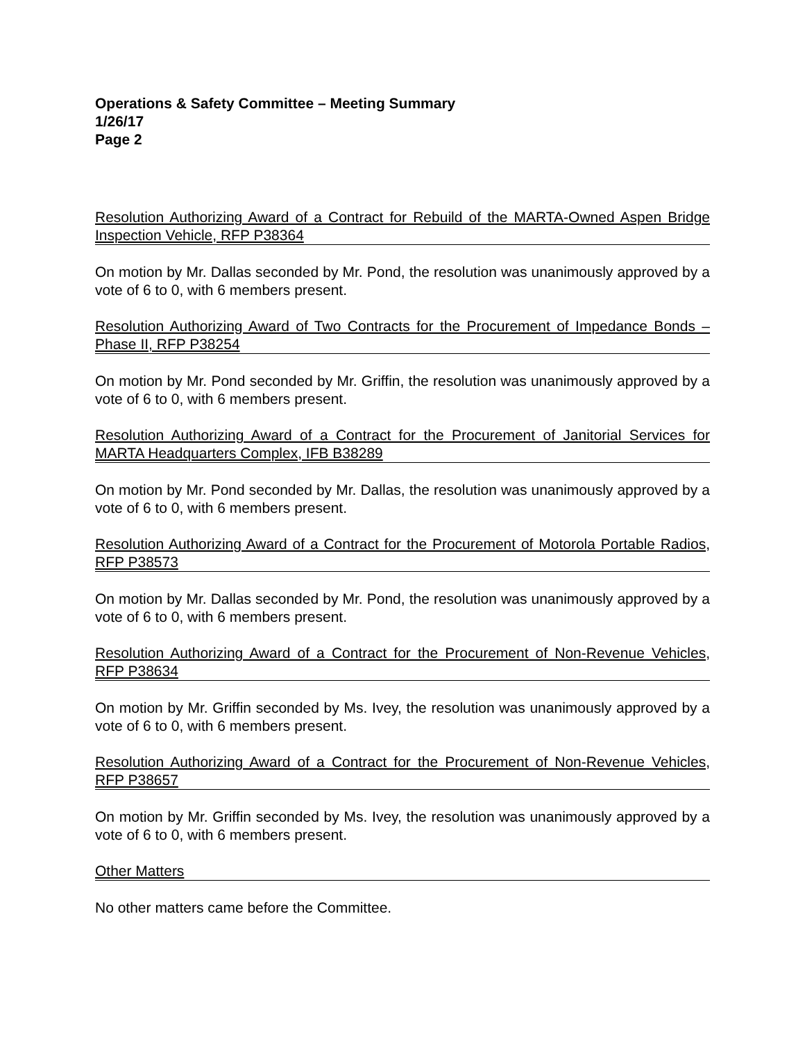Operations & Safety Committee – Meeting Summary
1/26/17
Page 2
Resolution Authorizing Award of a Contract for Rebuild of the MARTA-Owned Aspen Bridge Inspection Vehicle, RFP P38364
On motion by Mr. Dallas seconded by Mr. Pond, the resolution was unanimously approved by a vote of 6 to 0, with 6 members present.
Resolution Authorizing Award of Two Contracts for the Procurement of Impedance Bonds – Phase II, RFP P38254
On motion by Mr. Pond seconded by Mr. Griffin, the resolution was unanimously approved by a vote of 6 to 0, with 6 members present.
Resolution Authorizing Award of a Contract for the Procurement of Janitorial Services for MARTA Headquarters Complex, IFB B38289
On motion by Mr. Pond seconded by Mr. Dallas, the resolution was unanimously approved by a vote of 6 to 0, with 6 members present.
Resolution Authorizing Award of a Contract for the Procurement of Motorola Portable Radios, RFP P38573
On motion by Mr. Dallas seconded by Mr. Pond, the resolution was unanimously approved by a vote of 6 to 0, with 6 members present.
Resolution Authorizing Award of a Contract for the Procurement of Non-Revenue Vehicles, RFP P38634
On motion by Mr. Griffin seconded by Ms. Ivey, the resolution was unanimously approved by a vote of 6 to 0, with 6 members present.
Resolution Authorizing Award of a Contract for the Procurement of Non-Revenue Vehicles, RFP P38657
On motion by Mr. Griffin seconded by Ms. Ivey, the resolution was unanimously approved by a vote of 6 to 0, with 6 members present.
Other Matters
No other matters came before the Committee.